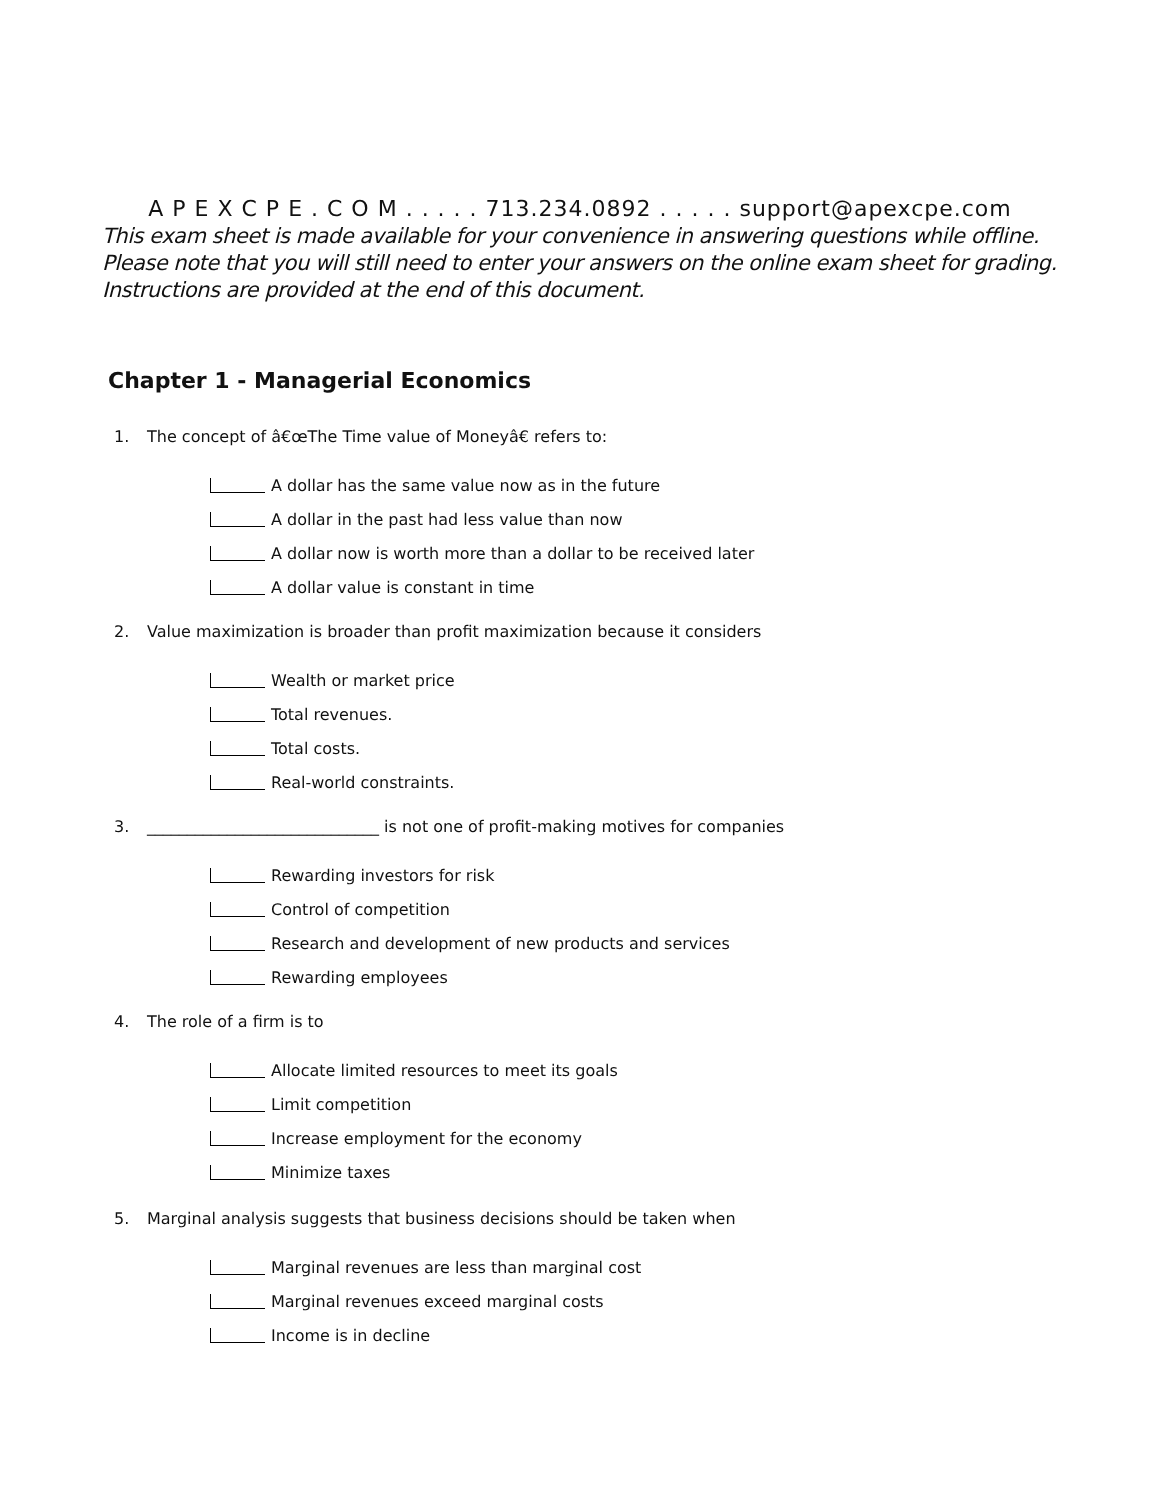A P E X C P E . C O M . . . . . 713.234.0892 . . . . . support@apexcpe.com
This exam sheet is made available for your convenience in answering questions while offline.
Please note that you will still need to enter your answers on the online exam sheet for grading.
Instructions are provided at the end of this document.
Chapter 1 - Managerial Economics
1. The concept of â€œThe Time value of Moneyâ€ refers to:
A dollar has the same value now as in the future
A dollar in the past had less value than now
A dollar now is worth more than a dollar to be received later
A dollar value is constant in time
2. Value maximization is broader than profit maximization because it considers
Wealth or market price
Total revenues.
Total costs.
Real-world constraints.
3. _____________________________ is not one of profit-making motives for companies
Rewarding investors for risk
Control of competition
Research and development of new products and services
Rewarding employees
4. The role of a firm is to
Allocate limited resources to meet its goals
Limit competition
Increase employment for the economy
Minimize taxes
5. Marginal analysis suggests that business decisions should be taken when
Marginal revenues are less than marginal cost
Marginal revenues exceed marginal costs
Income is in decline